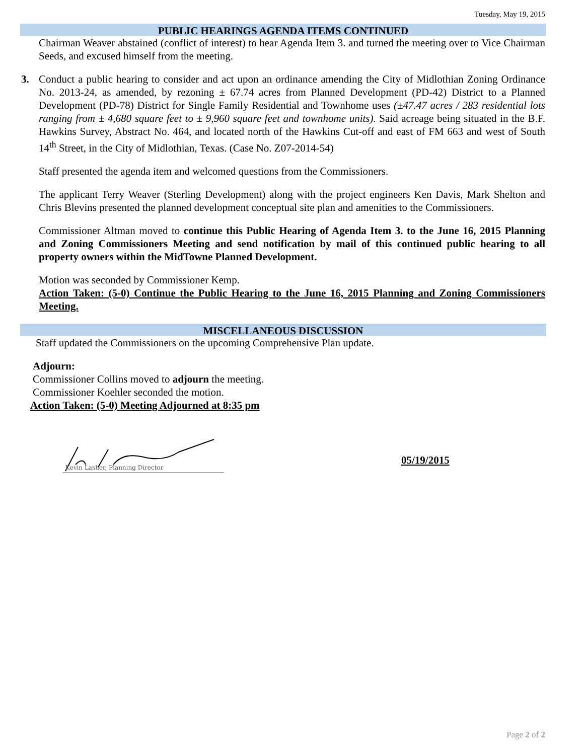Tuesday, May 19, 2015
PUBLIC HEARINGS AGENDA ITEMS CONTINUED
Chairman Weaver abstained (conflict of interest) to hear Agenda Item 3. and turned the meeting over to Vice Chairman Seeds, and excused himself from the meeting.
3. Conduct a public hearing to consider and act upon an ordinance amending the City of Midlothian Zoning Ordinance No. 2013-24, as amended, by rezoning ± 67.74 acres from Planned Development (PD-42) District to a Planned Development (PD-78) District for Single Family Residential and Townhome uses (±47.47 acres / 283 residential lots ranging from ± 4,680 square feet to ± 9,960 square feet and townhome units). Said acreage being situated in the B.F. Hawkins Survey, Abstract No. 464, and located north of the Hawkins Cut-off and east of FM 663 and west of South 14<sup>th</sup> Street, in the City of Midlothian, Texas. (Case No. Z07-2014-54)
Staff presented the agenda item and welcomed questions from the Commissioners.
The applicant Terry Weaver (Sterling Development) along with the project engineers Ken Davis, Mark Shelton and Chris Blevins presented the planned development conceptual site plan and amenities to the Commissioners.
Commissioner Altman moved to continue this Public Hearing of Agenda Item 3. to the June 16, 2015 Planning and Zoning Commissioners Meeting and send notification by mail of this continued public hearing to all property owners within the MidTowne Planned Development.
Motion was seconded by Commissioner Kemp.
Action Taken: (5-0) Continue the Public Hearing to the June 16, 2015 Planning and Zoning Commissioners Meeting.
MISCELLANEOUS DISCUSSION
Staff updated the Commissioners on the upcoming Comprehensive Plan update.
Adjourn:
Commissioner Collins moved to adjourn the meeting.
Commissioner Koehler seconded the motion.
Action Taken: (5-0) Meeting Adjourned at 8:35 pm
Kevin Lasher, Planning Director
05/19/2015
Page 2 of 2